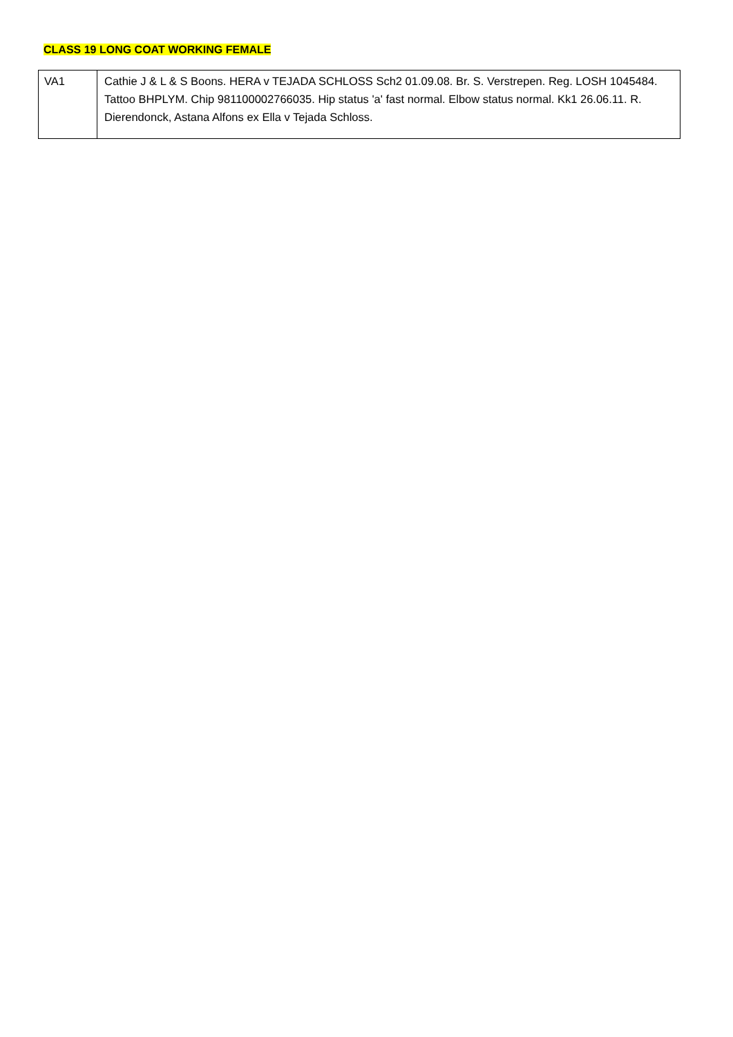CLASS 19 LONG COAT WORKING FEMALE
| VA1 | Cathie J & L & S Boons. HERA v TEJADA SCHLOSS Sch2 01.09.08. Br. S. Verstrepen. Reg. LOSH 1045484. Tattoo BHPLYM. Chip 981100002766035. Hip status 'a' fast normal. Elbow status normal. Kk1 26.06.11. R. Dierendonck, Astana Alfons ex Ella v Tejada Schloss. |